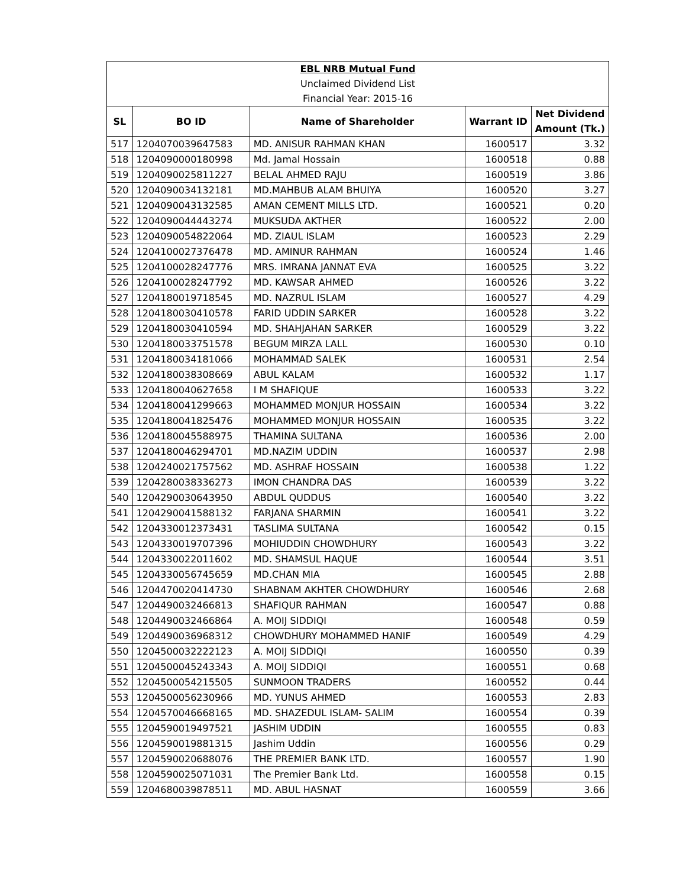| EBL NRB Mutual Fund | | | | |
| Unclaimed Dividend List | | | | |
| Financial Year: 2015-16 | | | | |
| SL | BO ID | Name of Shareholder | Warrant ID | Net Dividend Amount (Tk.) |
| 517 | 1204070039647583 | MD. ANISUR RAHMAN KHAN | 1600517 | 3.32 |
| 518 | 1204090000180998 | Md. Jamal Hossain | 1600518 | 0.88 |
| 519 | 1204090025811227 | BELAL AHMED RAJU | 1600519 | 3.86 |
| 520 | 1204090034132181 | MD.MAHBUB ALAM BHUIYA | 1600520 | 3.27 |
| 521 | 1204090043132585 | AMAN CEMENT MILLS LTD. | 1600521 | 0.20 |
| 522 | 1204090044443274 | MUKSUDA AKTHER | 1600522 | 2.00 |
| 523 | 1204090054822064 | MD. ZIAUL ISLAM | 1600523 | 2.29 |
| 524 | 1204100027376478 | MD. AMINUR RAHMAN | 1600524 | 1.46 |
| 525 | 1204100028247776 | MRS. IMRANA JANNAT EVA | 1600525 | 3.22 |
| 526 | 1204100028247792 | MD. KAWSAR AHMED | 1600526 | 3.22 |
| 527 | 1204180019718545 | MD. NAZRUL ISLAM | 1600527 | 4.29 |
| 528 | 1204180030410578 | FARID UDDIN SARKER | 1600528 | 3.22 |
| 529 | 1204180030410594 | MD. SHAHJAHAN SARKER | 1600529 | 3.22 |
| 530 | 1204180033751578 | BEGUM MIRZA LALL | 1600530 | 0.10 |
| 531 | 1204180034181066 | MOHAMMAD SALEK | 1600531 | 2.54 |
| 532 | 1204180038308669 | ABUL KALAM | 1600532 | 1.17 |
| 533 | 1204180040627658 | I M SHAFIQUE | 1600533 | 3.22 |
| 534 | 1204180041299663 | MOHAMMED MONJUR HOSSAIN | 1600534 | 3.22 |
| 535 | 1204180041825476 | MOHAMMED MONJUR HOSSAIN | 1600535 | 3.22 |
| 536 | 1204180045588975 | THAMINA SULTANA | 1600536 | 2.00 |
| 537 | 1204180046294701 | MD.NAZIM UDDIN | 1600537 | 2.98 |
| 538 | 1204240021757562 | MD. ASHRAF HOSSAIN | 1600538 | 1.22 |
| 539 | 1204280038336273 | IMON CHANDRA DAS | 1600539 | 3.22 |
| 540 | 1204290030643950 | ABDUL QUDDUS | 1600540 | 3.22 |
| 541 | 1204290041588132 | FARJANA SHARMIN | 1600541 | 3.22 |
| 542 | 1204330012373431 | TASLIMA SULTANA | 1600542 | 0.15 |
| 543 | 1204330019707396 | MOHIUDDIN CHOWDHURY | 1600543 | 3.22 |
| 544 | 1204330022011602 | MD. SHAMSUL HAQUE | 1600544 | 3.51 |
| 545 | 1204330056745659 | MD.CHAN MIA | 1600545 | 2.88 |
| 546 | 1204470020414730 | SHABNAM AKHTER CHOWDHURY | 1600546 | 2.68 |
| 547 | 1204490032466813 | SHAFIQUR RAHMAN | 1600547 | 0.88 |
| 548 | 1204490032466864 | A. MOIJ SIDDIQI | 1600548 | 0.59 |
| 549 | 1204490036968312 | CHOWDHURY MOHAMMED HANIF | 1600549 | 4.29 |
| 550 | 1204500032222123 | A. MOIJ SIDDIQI | 1600550 | 0.39 |
| 551 | 1204500045243343 | A. MOIJ SIDDIQI | 1600551 | 0.68 |
| 552 | 1204500054215505 | SUNMOON TRADERS | 1600552 | 0.44 |
| 553 | 1204500056230966 | MD. YUNUS AHMED | 1600553 | 2.83 |
| 554 | 1204570046668165 | MD. SHAZEDUL ISLAM- SALIM | 1600554 | 0.39 |
| 555 | 1204590019497521 | JASHIM UDDIN | 1600555 | 0.83 |
| 556 | 1204590019881315 | Jashim Uddin | 1600556 | 0.29 |
| 557 | 1204590020688076 | THE PREMIER BANK LTD. | 1600557 | 1.90 |
| 558 | 1204590025071031 | The Premier Bank Ltd. | 1600558 | 0.15 |
| 559 | 1204680039878511 | MD. ABUL HASNAT | 1600559 | 3.66 |